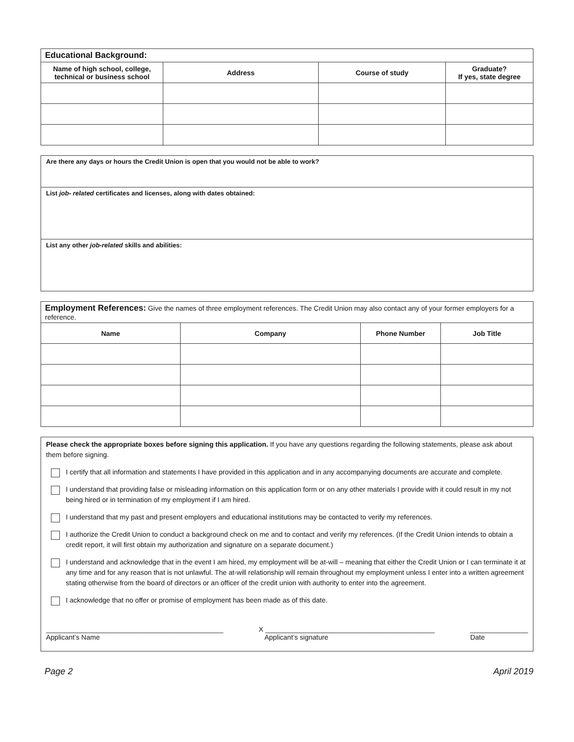| Educational Background: | | | |
| Name of high school, college, technical or business school | Address | Course of study | Graduate? If yes, state degree |
Are there any days or hours the Credit Union is open that you would not be able to work?
List job- related certificates and licenses, along with dates obtained:
List any other job-related skills and abilities:
| Employment References: Give the names of three employment references. The Credit Union may also contact any of your former employers for a reference. | | | |
| Name | Company | Phone Number | Job Title |
Please check the appropriate boxes before signing this application. If you have any questions regarding the following statements, please ask about them before signing.
I certify that all information and statements I have provided in this application and in any accompanying documents are accurate and complete.
I understand that providing false or misleading information on this application form or on any other materials I provide with it could result in my not being hired or in termination of my employment if I am hired.
I understand that my past and present employers and educational institutions may be contacted to verify my references.
I authorize the Credit Union to conduct a background check on me and to contact and verify my references. (If the Credit Union intends to obtain a credit report, it will first obtain my authorization and signature on a separate document.)
I understand and acknowledge that in the event I am hired, my employment will be at-will – meaning that either the Credit Union or I can terminate it at any time and for any reason that is not unlawful. The at-will relationship will remain throughout my employment unless I enter into a written agreement stating otherwise from the board of directors or an officer of the credit union with authority to enter into the agreement.
I acknowledge that no offer or promise of employment has been made as of this date.
______________________________________________
Applicant’s Name
X ____________________________________________
Applicant’s signature
_______________
Date
Page 2 April 2019